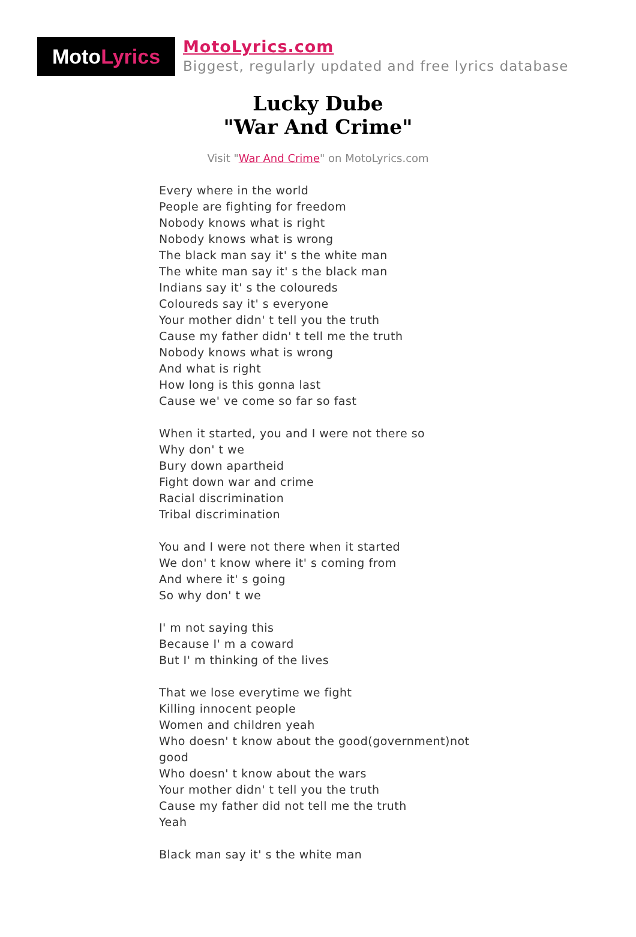Moto Lyrics
MotoLyrics.com
Biggest, regularly updated and free lyrics database
Lucky Dube
"War And Crime"
Visit "War And Crime" on MotoLyrics.com
Every where in the world
People are fighting for freedom
Nobody knows what is right
Nobody knows what is wrong
The black man say it' s the white man
The white man say it' s the black man
Indians say it' s the coloureds
Coloureds say it' s everyone
Your mother didn' t tell you the truth
Cause my father didn' t tell me the truth
Nobody knows what is wrong
And what is right
How long is this gonna last
Cause we' ve come so far so fast
When it started, you and I were not there so
Why don' t we
Bury down apartheid
Fight down war and crime
Racial discrimination
Tribal discrimination
You and I were not there when it started
We don' t know where it' s coming from
And where it' s going
So why don' t we
I' m not saying this
Because I' m a coward
But I' m thinking of the lives
That we lose everytime we fight
Killing innocent people
Women and children yeah
Who doesn' t know about the good(government)not
good
Who doesn' t know about the wars
Your mother didn' t tell you the truth
Cause my father did not tell me the truth
Yeah
Black man say it' s the white man